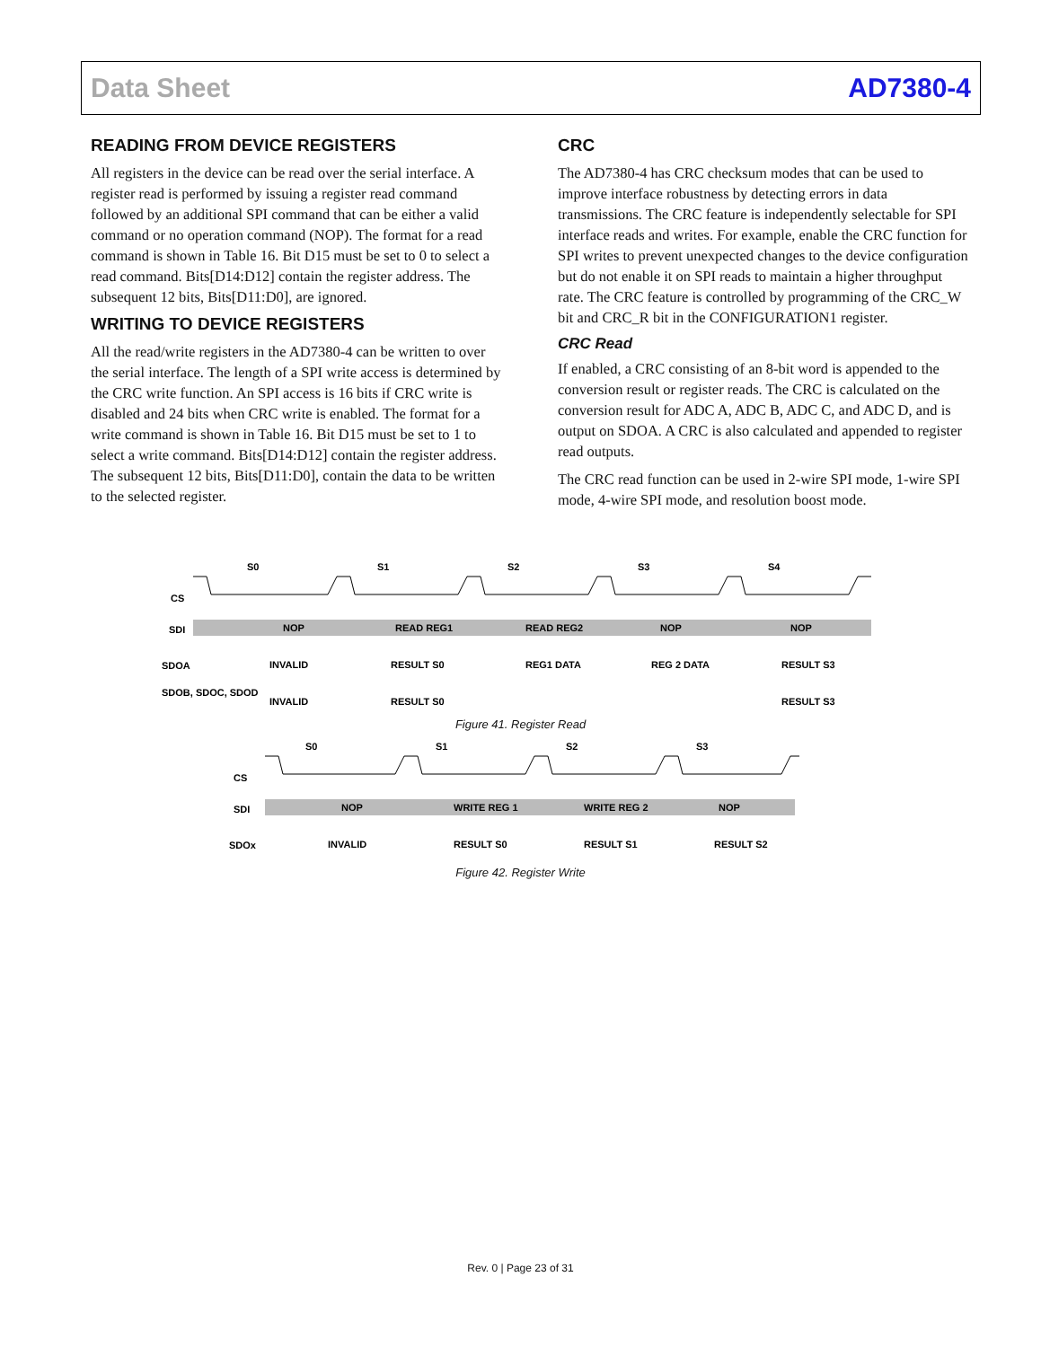Data Sheet AD7380-4
READING FROM DEVICE REGISTERS
All registers in the device can be read over the serial interface. A register read is performed by issuing a register read command followed by an additional SPI command that can be either a valid command or no operation command (NOP). The format for a read command is shown in Table 16. Bit D15 must be set to 0 to select a read command. Bits[D14:D12] contain the register address. The subsequent 12 bits, Bits[D11:D0], are ignored.
WRITING TO DEVICE REGISTERS
All the read/write registers in the AD7380-4 can be written to over the serial interface. The length of a SPI write access is determined by the CRC write function. An SPI access is 16 bits if CRC write is disabled and 24 bits when CRC write is enabled. The format for a write command is shown in Table 16. Bit D15 must be set to 1 to select a write command. Bits[D14:D12] contain the register address. The subsequent 12 bits, Bits[D11:D0], contain the data to be written to the selected register.
CRC
The AD7380-4 has CRC checksum modes that can be used to improve interface robustness by detecting errors in data transmissions. The CRC feature is independently selectable for SPI interface reads and writes. For example, enable the CRC function for SPI writes to prevent unexpected changes to the device configuration but do not enable it on SPI reads to maintain a higher throughput rate. The CRC feature is controlled by programming of the CRC_W bit and CRC_R bit in the CONFIGURATION1 register.
CRC Read
If enabled, a CRC consisting of an 8-bit word is appended to the conversion result or register reads. The CRC is calculated on the conversion result for ADC A, ADC B, ADC C, and ADC D, and is output on SDOA. A CRC is also calculated and appended to register read outputs.
The CRC read function can be used in 2-wire SPI mode, 1-wire SPI mode, 4-wire SPI mode, and resolution boost mode.
S0
S1
S2
S3
S4
CS
SDI
NOP
READ REG1
READ REG2
NOP
NOP
SDOA
INVALID
RESULT S0
REG1 DATA
REG 2 DATA
RESULT S3
SDOB, SDOC, SDOD
INVALID
RESULT S0
RESULT S3
Figure 41. Register Read
S0
S1
S2
S3
CS
SDI
NOP
WRITE REG 1
WRITE REG 2
NOP
SDOx
INVALID
RESULT S0
RESULT S1
RESULT S2
Figure 42. Register Write
Rev. 0 | Page 23 of 31